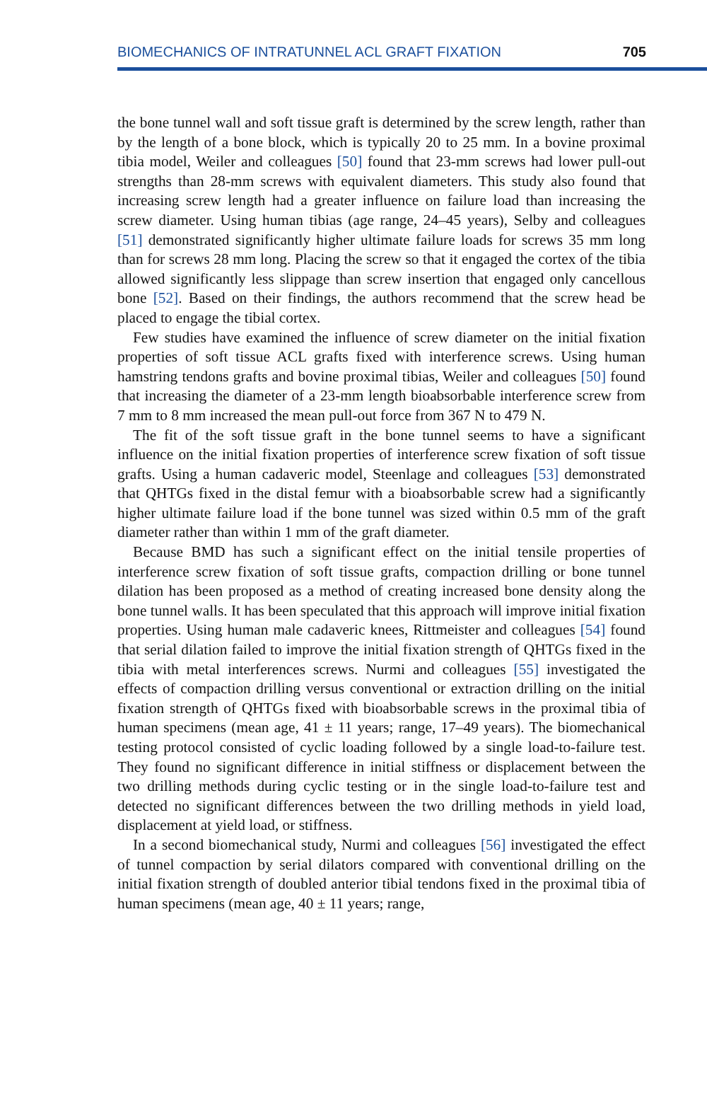BIOMECHANICS OF INTRATUNNEL ACL GRAFT FIXATION 705
the bone tunnel wall and soft tissue graft is determined by the screw length, rather than by the length of a bone block, which is typically 20 to 25 mm. In a bovine proximal tibia model, Weiler and colleagues [50] found that 23-mm screws had lower pull-out strengths than 28-mm screws with equivalent diameters. This study also found that increasing screw length had a greater influence on failure load than increasing the screw diameter. Using human tibias (age range, 24–45 years), Selby and colleagues [51] demonstrated significantly higher ultimate failure loads for screws 35 mm long than for screws 28 mm long. Placing the screw so that it engaged the cortex of the tibia allowed significantly less slippage than screw insertion that engaged only cancellous bone [52]. Based on their findings, the authors recommend that the screw head be placed to engage the tibial cortex.
Few studies have examined the influence of screw diameter on the initial fixation properties of soft tissue ACL grafts fixed with interference screws. Using human hamstring tendons grafts and bovine proximal tibias, Weiler and colleagues [50] found that increasing the diameter of a 23-mm length bioabsorbable interference screw from 7 mm to 8 mm increased the mean pull-out force from 367 N to 479 N.
The fit of the soft tissue graft in the bone tunnel seems to have a significant influence on the initial fixation properties of interference screw fixation of soft tissue grafts. Using a human cadaveric model, Steenlage and colleagues [53] demonstrated that QHTGs fixed in the distal femur with a bioabsorbable screw had a significantly higher ultimate failure load if the bone tunnel was sized within 0.5 mm of the graft diameter rather than within 1 mm of the graft diameter.
Because BMD has such a significant effect on the initial tensile properties of interference screw fixation of soft tissue grafts, compaction drilling or bone tunnel dilation has been proposed as a method of creating increased bone density along the bone tunnel walls. It has been speculated that this approach will improve initial fixation properties. Using human male cadaveric knees, Rittmeister and colleagues [54] found that serial dilation failed to improve the initial fixation strength of QHTGs fixed in the tibia with metal interferences screws. Nurmi and colleagues [55] investigated the effects of compaction drilling versus conventional or extraction drilling on the initial fixation strength of QHTGs fixed with bioabsorbable screws in the proximal tibia of human specimens (mean age, 41 ± 11 years; range, 17–49 years). The biomechanical testing protocol consisted of cyclic loading followed by a single load-to-failure test. They found no significant difference in initial stiffness or displacement between the two drilling methods during cyclic testing or in the single load-to-failure test and detected no significant differences between the two drilling methods in yield load, displacement at yield load, or stiffness.
In a second biomechanical study, Nurmi and colleagues [56] investigated the effect of tunnel compaction by serial dilators compared with conventional drilling on the initial fixation strength of doubled anterior tibial tendons fixed in the proximal tibia of human specimens (mean age, 40 ± 11 years; range,